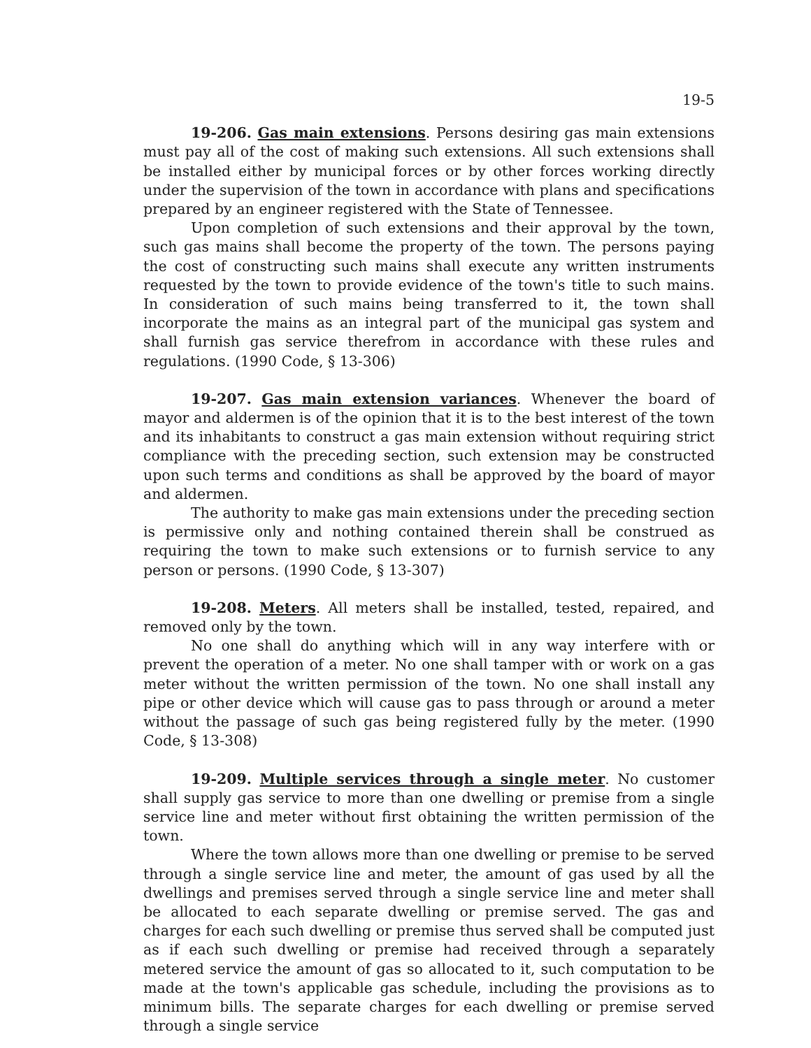19-5
19-206. Gas main extensions. Persons desiring gas main extensions must pay all of the cost of making such extensions. All such extensions shall be installed either by municipal forces or by other forces working directly under the supervision of the town in accordance with plans and specifications prepared by an engineer registered with the State of Tennessee.
Upon completion of such extensions and their approval by the town, such gas mains shall become the property of the town. The persons paying the cost of constructing such mains shall execute any written instruments requested by the town to provide evidence of the town's title to such mains. In consideration of such mains being transferred to it, the town shall incorporate the mains as an integral part of the municipal gas system and shall furnish gas service therefrom in accordance with these rules and regulations. (1990 Code, § 13-306)
19-207. Gas main extension variances. Whenever the board of mayor and aldermen is of the opinion that it is to the best interest of the town and its inhabitants to construct a gas main extension without requiring strict compliance with the preceding section, such extension may be constructed upon such terms and conditions as shall be approved by the board of mayor and aldermen.
The authority to make gas main extensions under the preceding section is permissive only and nothing contained therein shall be construed as requiring the town to make such extensions or to furnish service to any person or persons. (1990 Code, § 13-307)
19-208. Meters. All meters shall be installed, tested, repaired, and removed only by the town.
No one shall do anything which will in any way interfere with or prevent the operation of a meter. No one shall tamper with or work on a gas meter without the written permission of the town. No one shall install any pipe or other device which will cause gas to pass through or around a meter without the passage of such gas being registered fully by the meter. (1990 Code, § 13-308)
19-209. Multiple services through a single meter. No customer shall supply gas service to more than one dwelling or premise from a single service line and meter without first obtaining the written permission of the town.
Where the town allows more than one dwelling or premise to be served through a single service line and meter, the amount of gas used by all the dwellings and premises served through a single service line and meter shall be allocated to each separate dwelling or premise served. The gas and charges for each such dwelling or premise thus served shall be computed just as if each such dwelling or premise had received through a separately metered service the amount of gas so allocated to it, such computation to be made at the town's applicable gas schedule, including the provisions as to minimum bills. The separate charges for each dwelling or premise served through a single service